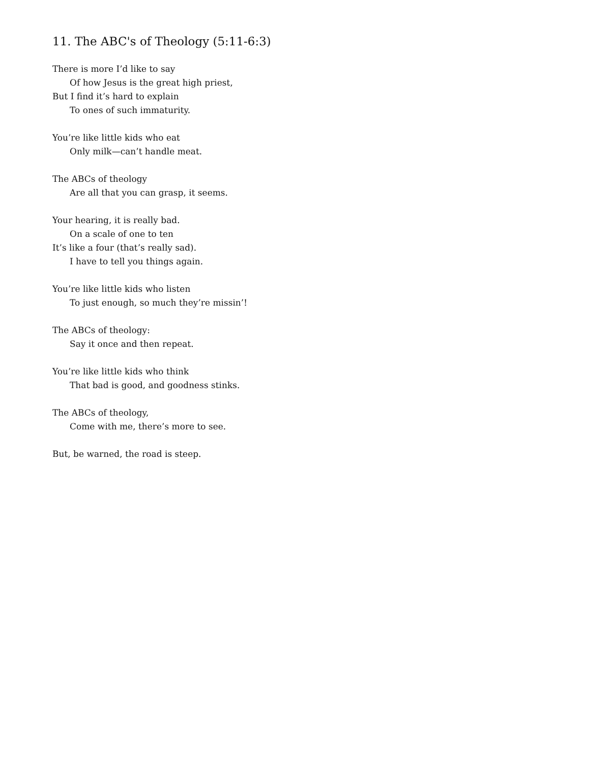11. The ABC's of Theology (5:11-6:3)
There is more I’d like to say
Of how Jesus is the great high priest,
But I find it’s hard to explain
To ones of such immaturity.
You’re like little kids who eat
Only milk—can’t handle meat.
The ABCs of theology
Are all that you can grasp, it seems.
Your hearing, it is really bad.
On a scale of one to ten
It’s like a four (that’s really sad).
I have to tell you things again.
You’re like little kids who listen
To just enough, so much they’re missin’!
The ABCs of theology:
Say it once and then repeat.
You’re like little kids who think
That bad is good, and goodness stinks.
The ABCs of theology,
Come with me, there’s more to see.
But, be warned, the road is steep.